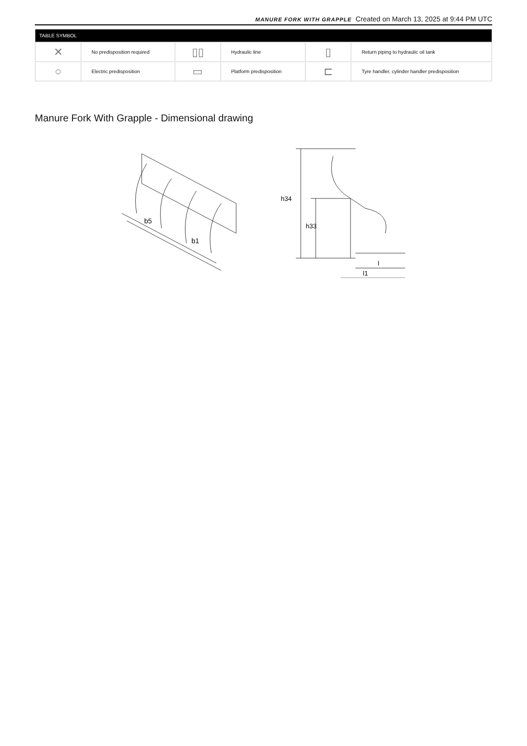MANURE FORK WITH GRAPPLE Created on March 13, 2025 at 9:44 PM UTC
| TABLE SYMBOL | | | | | |
| --- | --- | --- | --- | --- | --- |
| ✕ | No predisposition required | ▯▯ | Hydraulic line | ▯ | Return piping to hydraulic oil tank |
| ○ | Electric predisposition | ▭ | Platform predisposition | ⊏ | Tyre handler, cylinder handler predisposition |
Manure Fork With Grapple - Dimensional drawing
b1
b5
h34
h33
l
l1